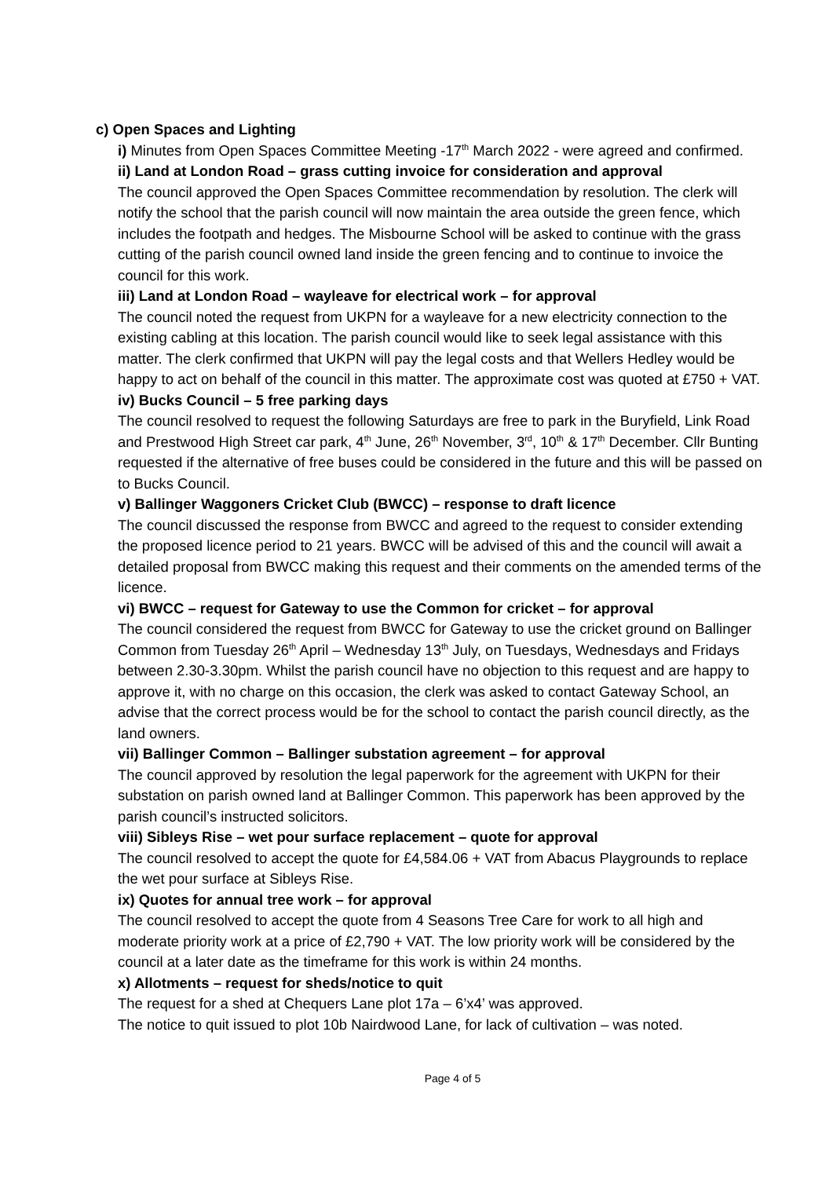c) Open Spaces and Lighting
i) Minutes from Open Spaces Committee Meeting -17<sup>th</sup> March 2022 - were agreed and confirmed.
ii) Land at London Road – grass cutting invoice for consideration and approval
The council approved the Open Spaces Committee recommendation by resolution. The clerk will notify the school that the parish council will now maintain the area outside the green fence, which includes the footpath and hedges. The Misbourne School will be asked to continue with the grass cutting of the parish council owned land inside the green fencing and to continue to invoice the council for this work.
iii) Land at London Road – wayleave for electrical work – for approval
The council noted the request from UKPN for a wayleave for a new electricity connection to the existing cabling at this location. The parish council would like to seek legal assistance with this matter. The clerk confirmed that UKPN will pay the legal costs and that Wellers Hedley would be happy to act on behalf of the council in this matter. The approximate cost was quoted at £750 + VAT.
iv) Bucks Council – 5 free parking days
The council resolved to request the following Saturdays are free to park in the Buryfield, Link Road and Prestwood High Street car park, 4<sup>th</sup> June, 26<sup>th</sup> November, 3<sup>rd</sup>, 10<sup>th</sup> & 17<sup>th</sup> December. Cllr Bunting requested if the alternative of free buses could be considered in the future and this will be passed on to Bucks Council.
v) Ballinger Waggoners Cricket Club (BWCC) – response to draft licence
The council discussed the response from BWCC and agreed to the request to consider extending the proposed licence period to 21 years. BWCC will be advised of this and the council will await a detailed proposal from BWCC making this request and their comments on the amended terms of the licence.
vi) BWCC – request for Gateway to use the Common for cricket – for approval
The council considered the request from BWCC for Gateway to use the cricket ground on Ballinger Common from Tuesday 26<sup>th</sup> April – Wednesday 13<sup>th</sup> July, on Tuesdays, Wednesdays and Fridays between 2.30-3.30pm. Whilst the parish council have no objection to this request and are happy to approve it, with no charge on this occasion, the clerk was asked to contact Gateway School, an advise that the correct process would be for the school to contact the parish council directly, as the land owners.
vii) Ballinger Common – Ballinger substation agreement – for approval
The council approved by resolution the legal paperwork for the agreement with UKPN for their substation on parish owned land at Ballinger Common. This paperwork has been approved by the parish council’s instructed solicitors.
viii) Sibleys Rise – wet pour surface replacement – quote for approval
The council resolved to accept the quote for £4,584.06 + VAT from Abacus Playgrounds to replace the wet pour surface at Sibleys Rise.
ix) Quotes for annual tree work – for approval
The council resolved to accept the quote from 4 Seasons Tree Care for work to all high and moderate priority work at a price of £2,790 + VAT. The low priority work will be considered by the council at a later date as the timeframe for this work is within 24 months.
x) Allotments – request for sheds/notice to quit
The request for a shed at Chequers Lane plot 17a – 6’x4’ was approved.
The notice to quit issued to plot 10b Nairdwood Lane, for lack of cultivation – was noted.
Page 4 of 5